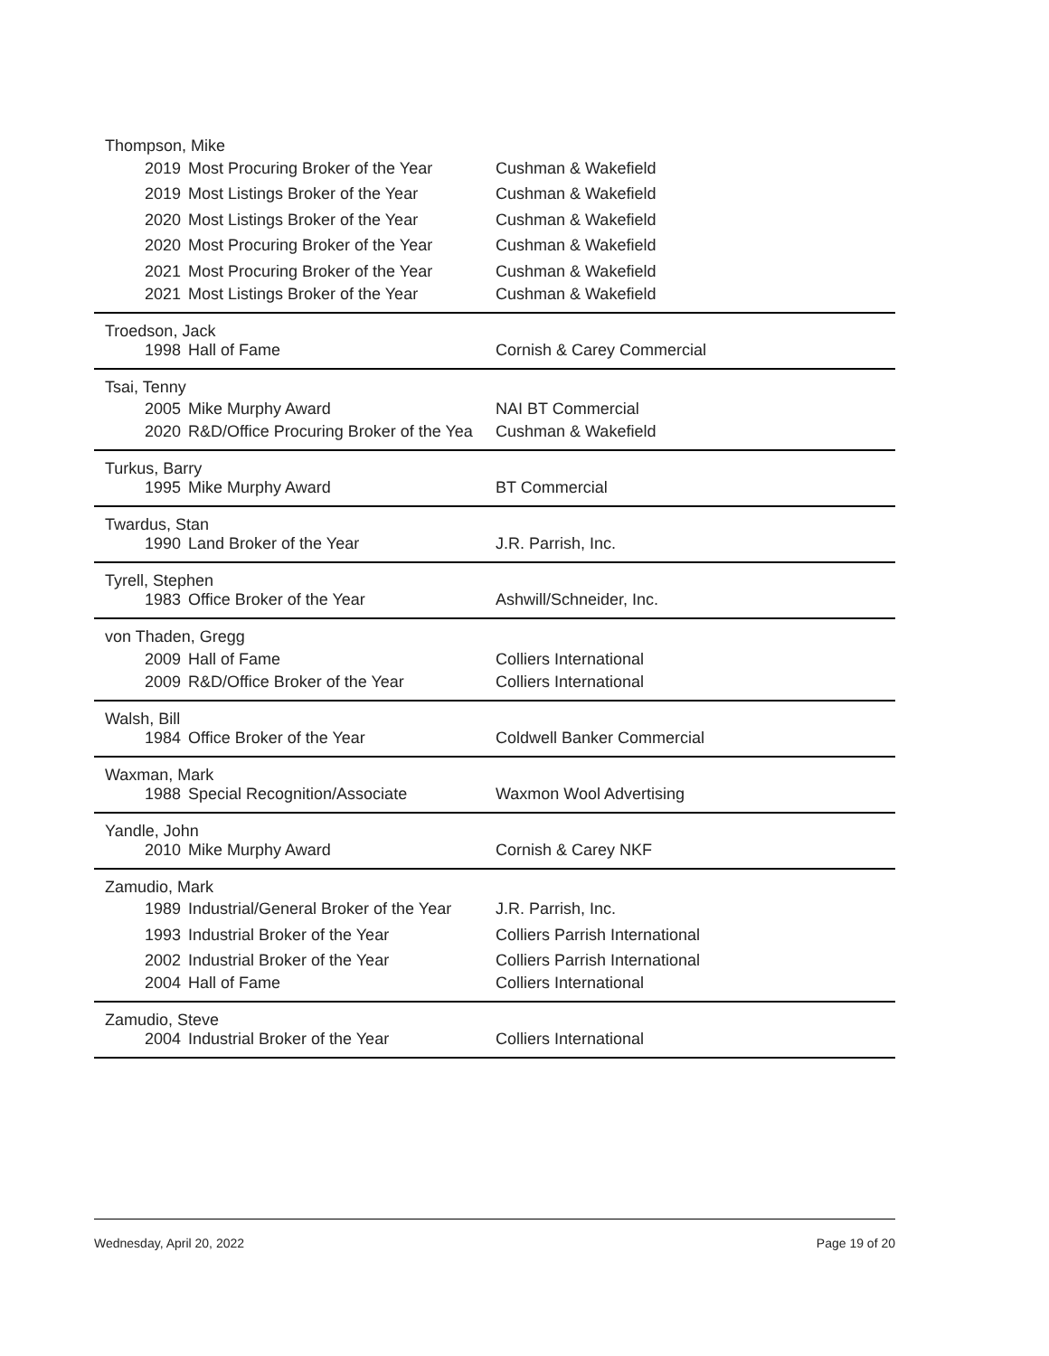| Thompson, Mike | | |
| 2019 | Most Procuring Broker of the Year | Cushman & Wakefield |
| 2019 | Most Listings Broker of the Year | Cushman & Wakefield |
| 2020 | Most Listings Broker of the Year | Cushman & Wakefield |
| 2020 | Most Procuring Broker of the Year | Cushman & Wakefield |
| 2021 | Most Procuring Broker of the Year | Cushman & Wakefield |
| 2021 | Most Listings Broker of the Year | Cushman & Wakefield |
| Troedson, Jack | | |
| 1998 | Hall of Fame | Cornish & Carey Commercial |
| Tsai, Tenny | | |
| 2005 | Mike Murphy Award | NAI BT Commercial |
| 2020 | R&D/Office Procuring Broker of the Yea | Cushman & Wakefield |
| Turkus, Barry | | |
| 1995 | Mike Murphy Award | BT Commercial |
| Twardus, Stan | | |
| 1990 | Land Broker of the Year | J.R. Parrish, Inc. |
| Tyrell, Stephen | | |
| 1983 | Office Broker of the Year | Ashwill/Schneider, Inc. |
| von Thaden, Gregg | | |
| 2009 | Hall of Fame | Colliers International |
| 2009 | R&D/Office Broker of the Year | Colliers International |
| Walsh, Bill | | |
| 1984 | Office Broker of the Year | Coldwell Banker Commercial |
| Waxman, Mark | | |
| 1988 | Special Recognition/Associate | Waxmon Wool Advertising |
| Yandle, John | | |
| 2010 | Mike Murphy Award | Cornish & Carey NKF |
| Zamudio, Mark | | |
| 1989 | Industrial/General Broker of the Year | J.R. Parrish, Inc. |
| 1993 | Industrial Broker of the Year | Colliers Parrish International |
| 2002 | Industrial Broker of the Year | Colliers Parrish International |
| 2004 | Hall of Fame | Colliers International |
| Zamudio, Steve | | |
| 2004 | Industrial Broker of the Year | Colliers International |
Wednesday, April 20, 2022 Page 19 of 20